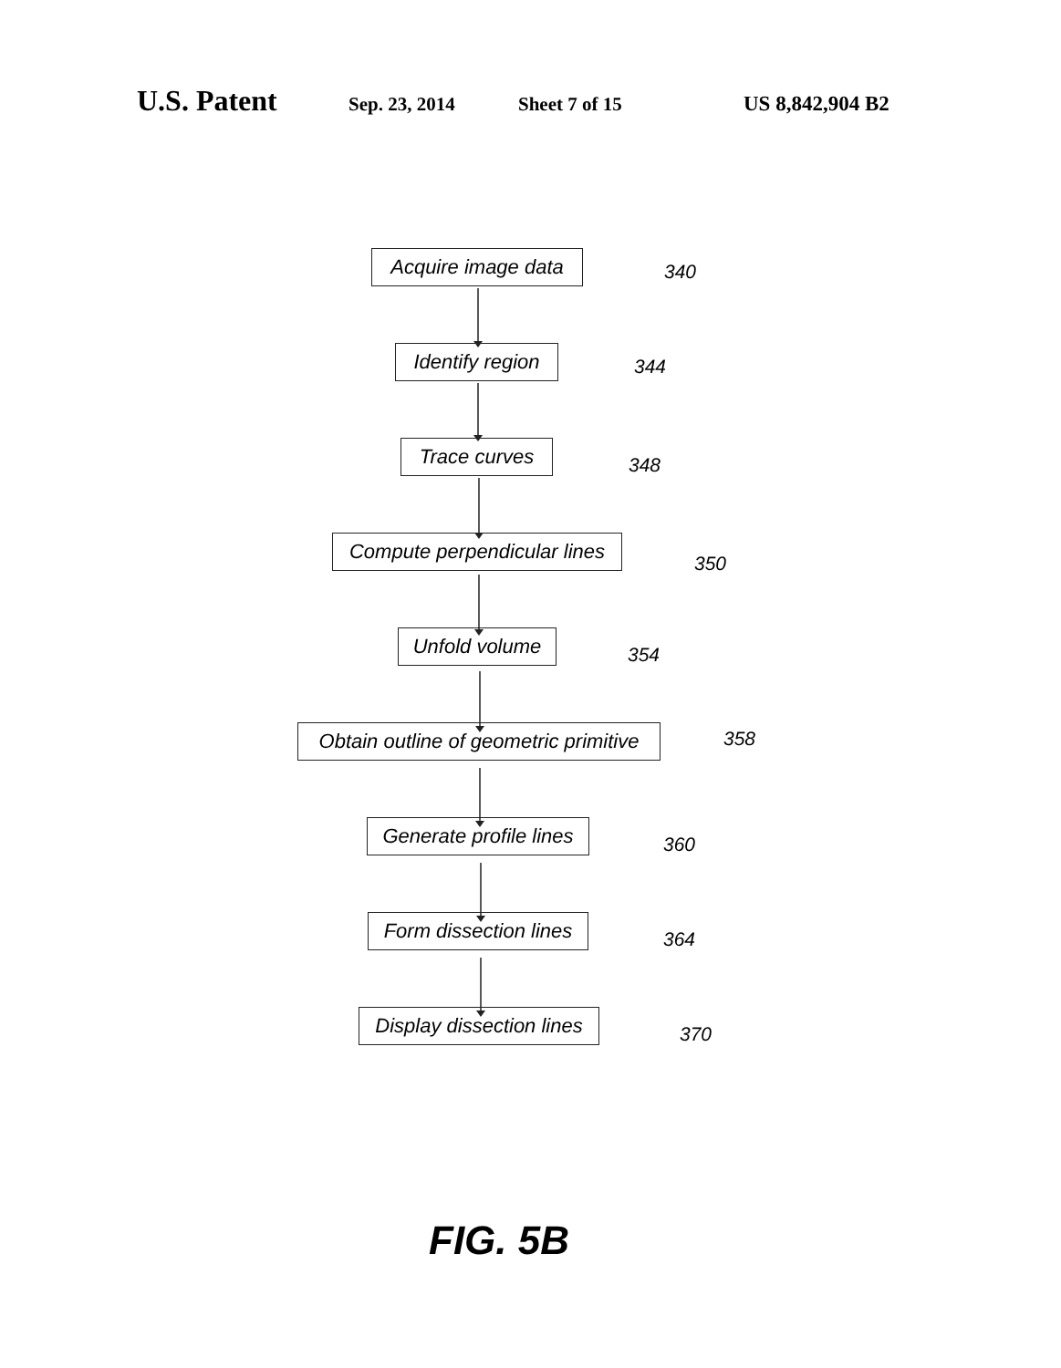U.S. Patent Sep. 23, 2014 Sheet 7 of 15 US 8,842,904 B2
Acquire image data
340
Identify region
344
Trace curves
348
Compute perpendicular lines
350
Unfold volume
354
Obtain outline of geometric primitive
358
Generate profile lines
360
Form dissection lines
364
Display dissection lines
370
FIG. 5B